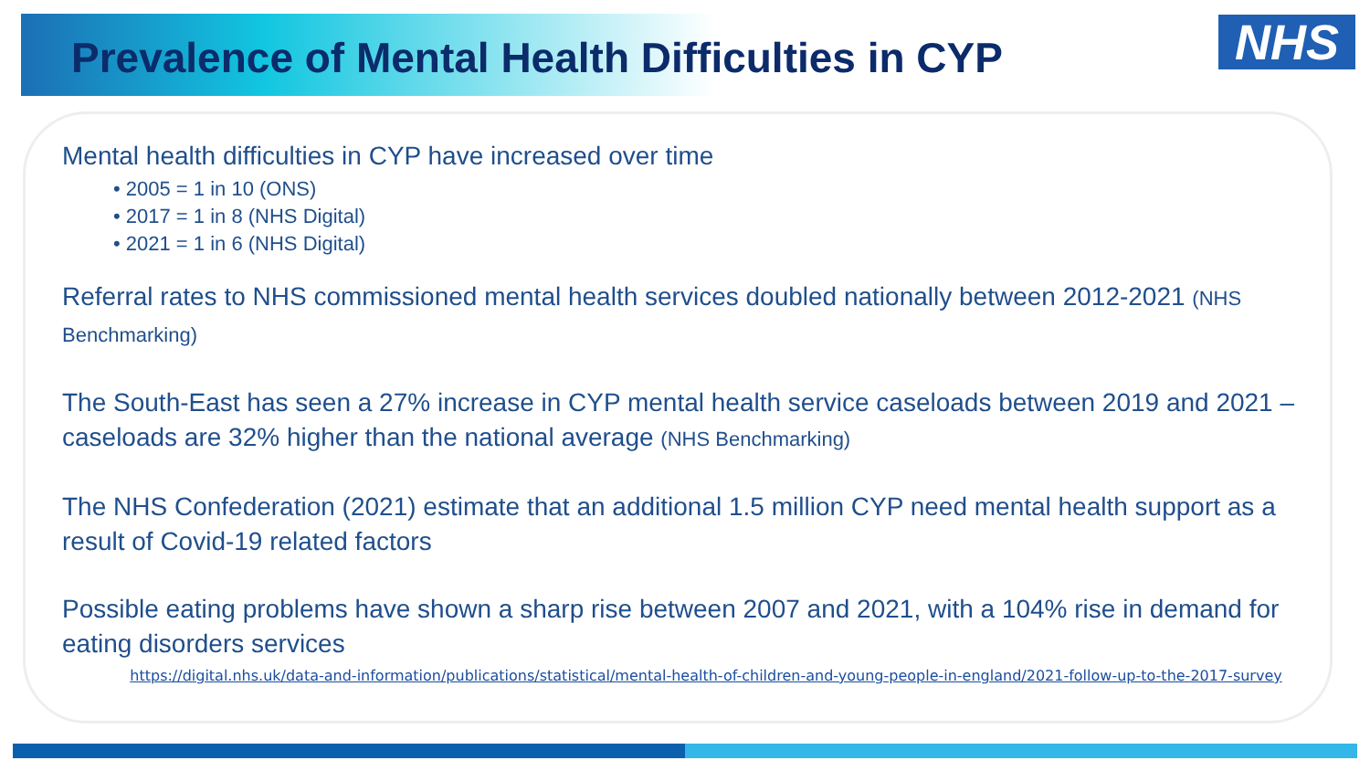Prevalence of Mental Health Difficulties in CYP
NHS
Mental health difficulties in CYP have increased over time
• 2005 = 1 in 10 (ONS)
• 2017 = 1 in 8 (NHS Digital)
• 2021 = 1 in 6 (NHS Digital)
Referral rates to NHS commissioned mental health services doubled nationally between 2012-2021 (NHS Benchmarking)
The South-East has seen a 27% increase in CYP mental health service caseloads between 2019 and 2021 – caseloads are 32% higher than the national average (NHS Benchmarking)
The NHS Confederation (2021) estimate that an additional 1.5 million CYP need mental health support as a result of Covid-19 related factors
Possible eating problems have shown a sharp rise between 2007 and 2021, with a 104% rise in demand for eating disorders services
https://digital.nhs.uk/data-and-information/publications/statistical/mental-health-of-children-and-young-people-in-england/2021-follow-up-to-the-2017-survey